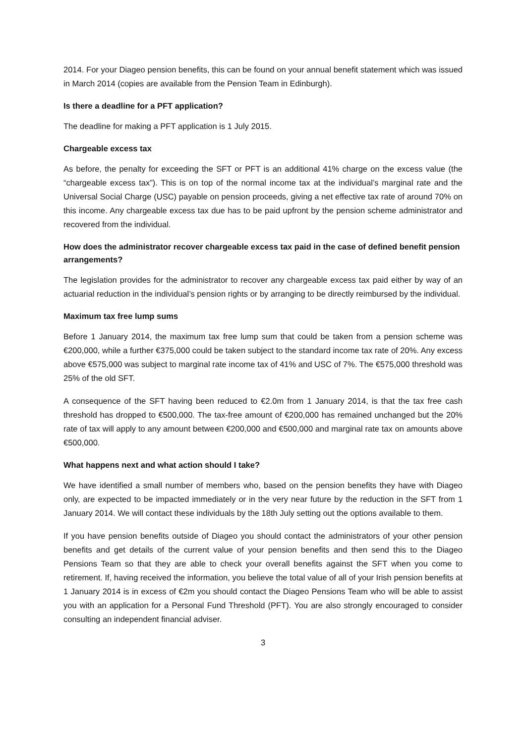2014. For your Diageo pension benefits, this can be found on your annual benefit statement which was issued in March 2014 (copies are available from the Pension Team in Edinburgh).
Is there a deadline for a PFT application?
The deadline for making a PFT application is 1 July 2015.
Chargeable excess tax
As before, the penalty for exceeding the SFT or PFT is an additional 41% charge on the excess value (the “chargeable excess tax”). This is on top of the normal income tax at the individual’s marginal rate and the Universal Social Charge (USC) payable on pension proceeds, giving a net effective tax rate of around 70% on this income. Any chargeable excess tax due has to be paid upfront by the pension scheme administrator and recovered from the individual.
How does the administrator recover chargeable excess tax paid in the case of defined benefit pension arrangements?
The legislation provides for the administrator to recover any chargeable excess tax paid either by way of an actuarial reduction in the individual’s pension rights or by arranging to be directly reimbursed by the individual.
Maximum tax free lump sums
Before 1 January 2014, the maximum tax free lump sum that could be taken from a pension scheme was €200,000, while a further €375,000 could be taken subject to the standard income tax rate of 20%. Any excess above €575,000 was subject to marginal rate income tax of 41% and USC of 7%. The €575,000 threshold was 25% of the old SFT.
A consequence of the SFT having been reduced to €2.0m from 1 January 2014, is that the tax free cash threshold has dropped to €500,000. The tax-free amount of €200,000 has remained unchanged but the 20% rate of tax will apply to any amount between €200,000 and €500,000 and marginal rate tax on amounts above €500,000.
What happens next and what action should I take?
We have identified a small number of members who, based on the pension benefits they have with Diageo only, are expected to be impacted immediately or in the very near future by the reduction in the SFT from 1 January 2014. We will contact these individuals by the 18th July setting out the options available to them.
If you have pension benefits outside of Diageo you should contact the administrators of your other pension benefits and get details of the current value of your pension benefits and then send this to the Diageo Pensions Team so that they are able to check your overall benefits against the SFT when you come to retirement. If, having received the information, you believe the total value of all of your Irish pension benefits at 1 January 2014 is in excess of €2m you should contact the Diageo Pensions Team who will be able to assist you with an application for a Personal Fund Threshold (PFT). You are also strongly encouraged to consider consulting an independent financial adviser.
3